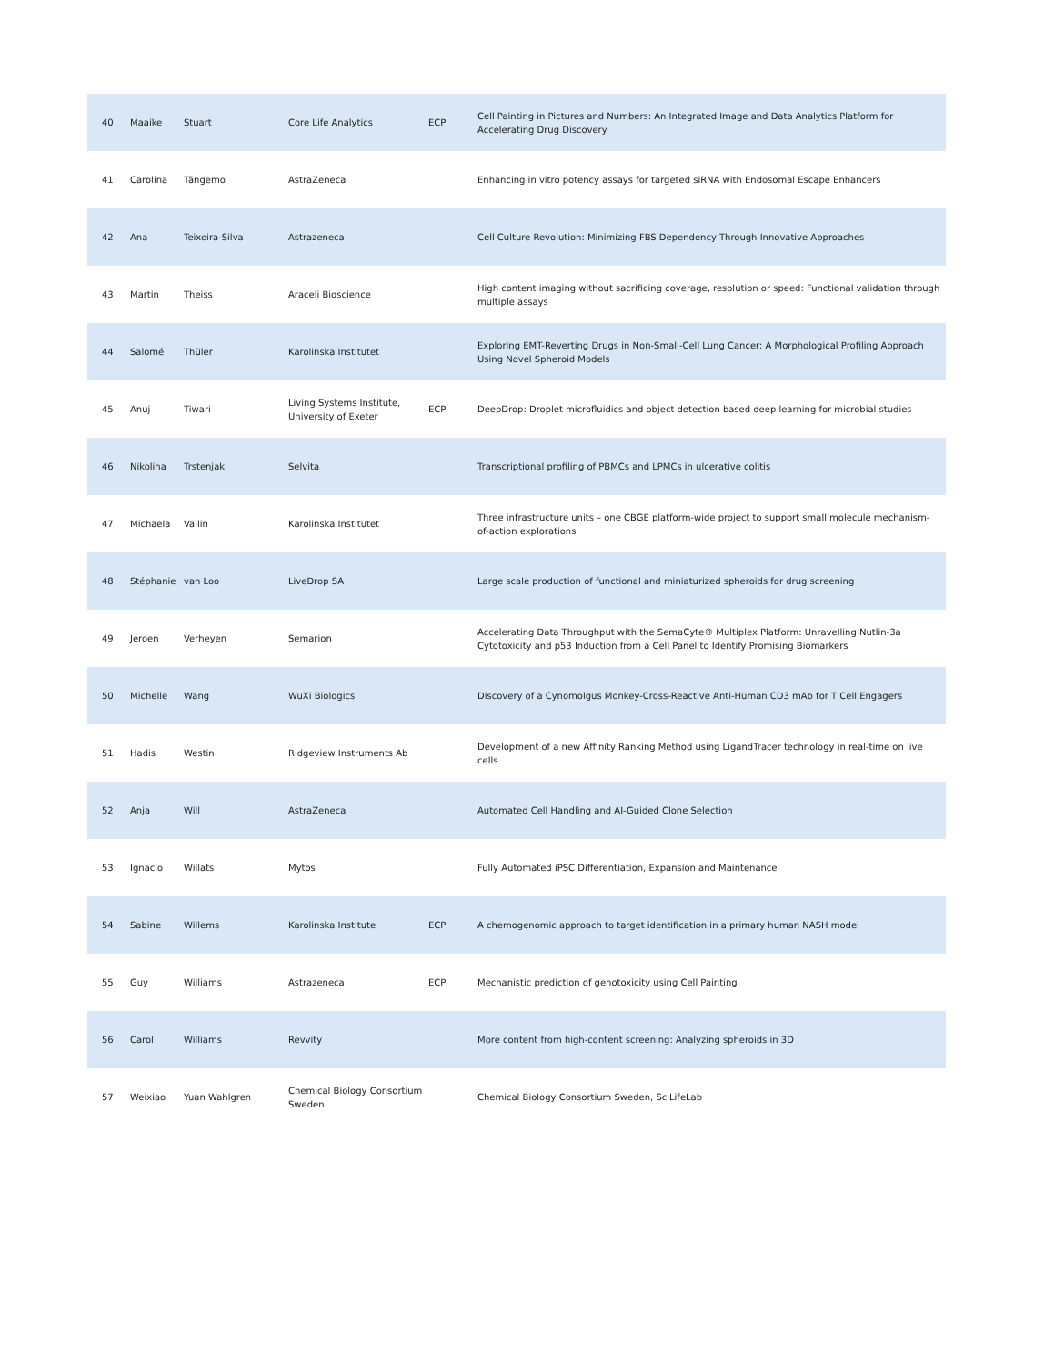| 40 | Maaike | Stuart | Core Life Analytics | ECP | Cell Painting in Pictures and Numbers: An Integrated Image and Data Analytics Platform for Accelerating Drug Discovery |
| 41 | Carolina | Tängemo | AstraZeneca | | Enhancing in vitro potency assays for targeted siRNA with Endosomal Escape Enhancers |
| 42 | Ana | Teixeira-Silva | Astrazeneca | | Cell Culture Revolution: Minimizing FBS Dependency Through Innovative Approaches |
| 43 | Martin | Theiss | Araceli Bioscience | | High content imaging without sacrificing coverage, resolution or speed: Functional validation through multiple assays |
| 44 | Salomé | Thüler | Karolinska Institutet | | Exploring EMT-Reverting Drugs in Non-Small-Cell Lung Cancer: A Morphological Profiling Approach Using Novel Spheroid Models |
| 45 | Anuj | Tiwari | Living Systems Institute, University of Exeter | ECP | DeepDrop: Droplet microfluidics and object detection based deep learning for microbial studies |
| 46 | Nikolina | Trstenjak | Selvita | | Transcriptional profiling of PBMCs and LPMCs in ulcerative colitis |
| 47 | Michaela | Vallin | Karolinska Institutet | | Three infrastructure units – one CBGE platform-wide project to support small molecule mechanism-of-action explorations |
| 48 | Stéphanie | van Loo | LiveDrop SA | | Large scale production of functional and miniaturized spheroids for drug screening |
| 49 | Jeroen | Verheyen | Semarion | | Accelerating Data Throughput with the SemaCyte® Multiplex Platform: Unravelling Nutlin-3a Cytotoxicity and p53 Induction from a Cell Panel to Identify Promising Biomarkers |
| 50 | Michelle | Wang | WuXi Biologics | | Discovery of a Cynomolgus Monkey-Cross-Reactive Anti-Human CD3 mAb for T Cell Engagers |
| 51 | Hadis | Westin | Ridgeview Instruments Ab | | Development of a new Affinity Ranking Method using LigandTracer technology in real-time on live cells |
| 52 | Anja | Will | AstraZeneca | | Automated Cell Handling and AI-Guided Clone Selection |
| 53 | Ignacio | Willats | Mytos | | Fully Automated iPSC Differentiation, Expansion and Maintenance |
| 54 | Sabine | Willems | Karolinska Institute | ECP | A chemogenomic approach to target identification in a primary human NASH model |
| 55 | Guy | Williams | Astrazeneca | ECP | Mechanistic prediction of genotoxicity using Cell Painting |
| 56 | Carol | Williams | Revvity | | More content from high-content screening: Analyzing spheroids in 3D |
| 57 | Weixiao | Yuan Wahlgren | Chemical Biology Consortium Sweden | | Chemical Biology Consortium Sweden, SciLifeLab |